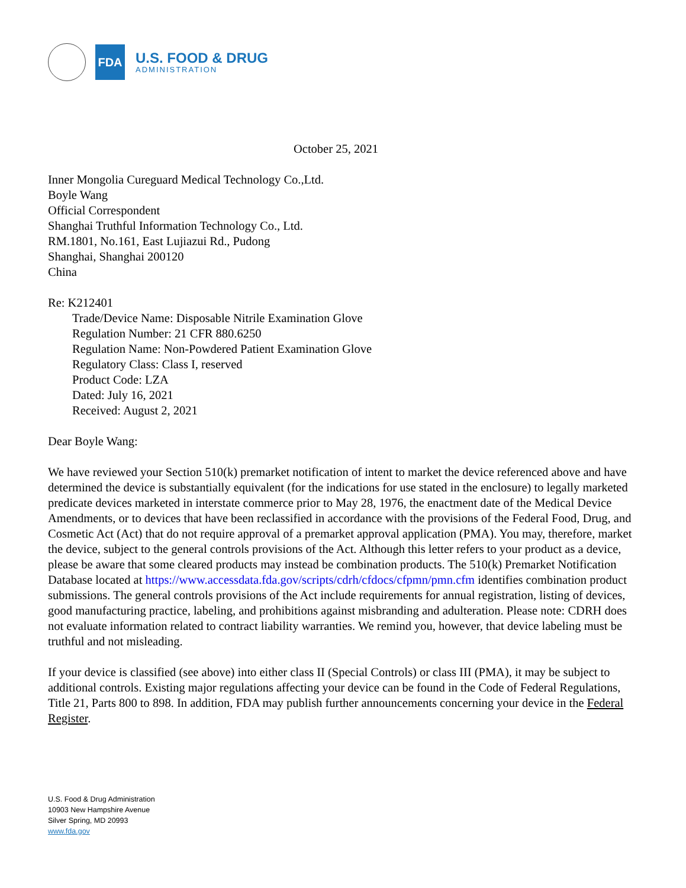FDA
U.S. FOOD & DRUG
ADMINISTRATION
October 25, 2021
Inner Mongolia Cureguard Medical Technology Co.,Ltd.
Boyle Wang
Official Correspondent
Shanghai Truthful Information Technology Co., Ltd.
RM.1801, No.161, East Lujiazui Rd., Pudong
Shanghai, Shanghai 200120
China
Re: K212401
Trade/Device Name: Disposable Nitrile Examination Glove
Regulation Number: 21 CFR 880.6250
Regulation Name: Non-Powdered Patient Examination Glove
Regulatory Class: Class I, reserved
Product Code: LZA
Dated: July 16, 2021
Received: August 2, 2021
Dear Boyle Wang:
We have reviewed your Section 510(k) premarket notification of intent to market the device referenced above and have determined the device is substantially equivalent (for the indications for use stated in the enclosure) to legally marketed predicate devices marketed in interstate commerce prior to May 28, 1976, the enactment date of the Medical Device Amendments, or to devices that have been reclassified in accordance with the provisions of the Federal Food, Drug, and Cosmetic Act (Act) that do not require approval of a premarket approval application (PMA). You may, therefore, market the device, subject to the general controls provisions of the Act. Although this letter refers to your product as a device, please be aware that some cleared products may instead be combination products. The 510(k) Premarket Notification Database located at https://www.accessdata.fda.gov/scripts/cdrh/cfdocs/cfpmn/pmn.cfm identifies combination product submissions. The general controls provisions of the Act include requirements for annual registration, listing of devices, good manufacturing practice, labeling, and prohibitions against misbranding and adulteration. Please note: CDRH does not evaluate information related to contract liability warranties. We remind you, however, that device labeling must be truthful and not misleading.
If your device is classified (see above) into either class II (Special Controls) or class III (PMA), it may be subject to additional controls. Existing major regulations affecting your device can be found in the Code of Federal Regulations, Title 21, Parts 800 to 898. In addition, FDA may publish further announcements concerning your device in the Federal Register.
U.S. Food & Drug Administration
10903 New Hampshire Avenue
Silver Spring, MD 20993
www.fda.gov